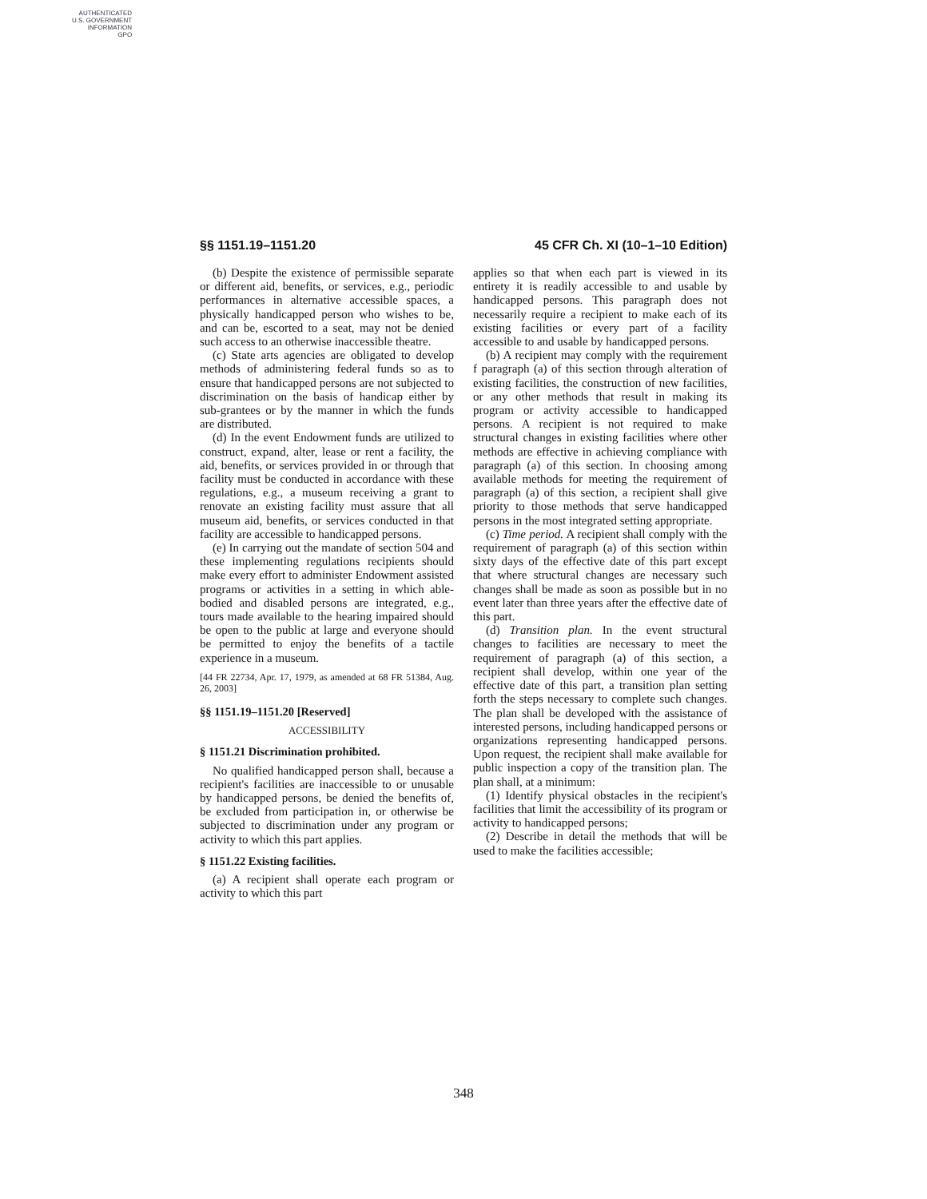AUTHENTICATED
U.S. GOVERNMENT
INFORMATION
GPO
§§ 1151.19–1151.20 45 CFR Ch. XI (10–1–10 Edition)
(b) Despite the existence of permissible separate or different aid, benefits, or services, e.g., periodic performances in alternative accessible spaces, a physically handicapped person who wishes to be, and can be, escorted to a seat, may not be denied such access to an otherwise inaccessible theatre.
(c) State arts agencies are obligated to develop methods of administering federal funds so as to ensure that handicapped persons are not subjected to discrimination on the basis of handicap either by sub-grantees or by the manner in which the funds are distributed.
(d) In the event Endowment funds are utilized to construct, expand, alter, lease or rent a facility, the aid, benefits, or services provided in or through that facility must be conducted in accordance with these regulations, e.g., a museum receiving a grant to renovate an existing facility must assure that all museum aid, benefits, or services conducted in that facility are accessible to handicapped persons.
(e) In carrying out the mandate of section 504 and these implementing regulations recipients should make every effort to administer Endowment assisted programs or activities in a setting in which able-bodied and disabled persons are integrated, e.g., tours made available to the hearing impaired should be open to the public at large and everyone should be permitted to enjoy the benefits of a tactile experience in a museum.
[44 FR 22734, Apr. 17, 1979, as amended at 68 FR 51384, Aug. 26, 2003]
§§ 1151.19–1151.20 [Reserved]
ACCESSIBILITY
§ 1151.21 Discrimination prohibited.
No qualified handicapped person shall, because a recipient's facilities are inaccessible to or unusable by handicapped persons, be denied the benefits of, be excluded from participation in, or otherwise be subjected to discrimination under any program or activity to which this part applies.
§ 1151.22 Existing facilities.
(a) A recipient shall operate each program or activity to which this part
applies so that when each part is viewed in its entirety it is readily accessible to and usable by handicapped persons. This paragraph does not necessarily require a recipient to make each of its existing facilities or every part of a facility accessible to and usable by handicapped persons.
(b) A recipient may comply with the requirement f paragraph (a) of this section through alteration of existing facilities, the construction of new facilities, or any other methods that result in making its program or activity accessible to handicapped persons. A recipient is not required to make structural changes in existing facilities where other methods are effective in achieving compliance with paragraph (a) of this section. In choosing among available methods for meeting the requirement of paragraph (a) of this section, a recipient shall give priority to those methods that serve handicapped persons in the most integrated setting appropriate.
(c) Time period. A recipient shall comply with the requirement of paragraph (a) of this section within sixty days of the effective date of this part except that where structural changes are necessary such changes shall be made as soon as possible but in no event later than three years after the effective date of this part.
(d) Transition plan. In the event structural changes to facilities are necessary to meet the requirement of paragraph (a) of this section, a recipient shall develop, within one year of the effective date of this part, a transition plan setting forth the steps necessary to complete such changes. The plan shall be developed with the assistance of interested persons, including handicapped persons or organizations representing handicapped persons. Upon request, the recipient shall make available for public inspection a copy of the transition plan. The plan shall, at a minimum:
(1) Identify physical obstacles in the recipient's facilities that limit the accessibility of its program or activity to handicapped persons;
(2) Describe in detail the methods that will be used to make the facilities accessible;
348